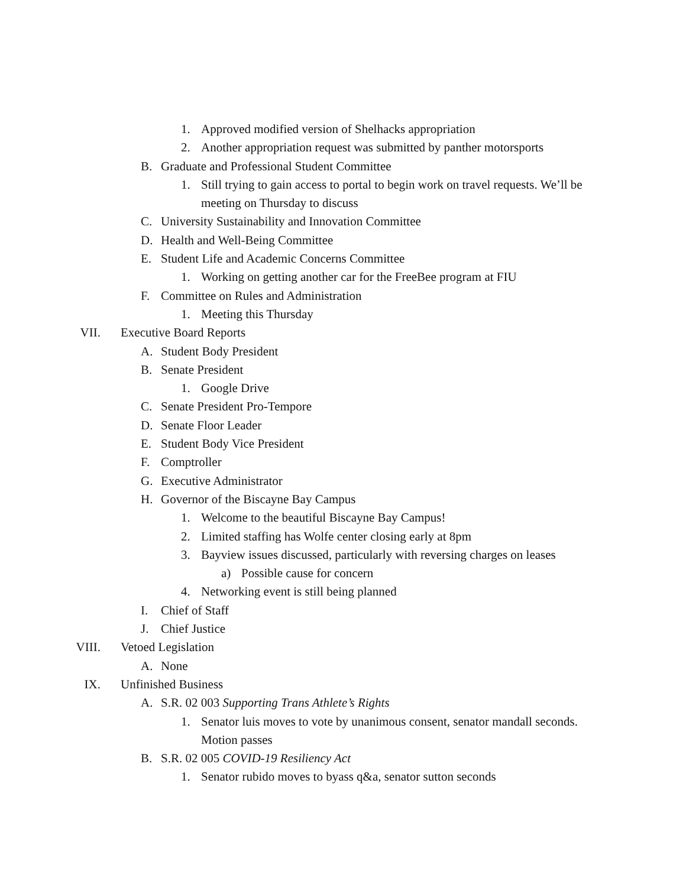1. Approved modified version of Shelhacks appropriation
2. Another appropriation request was submitted by panther motorsports
B. Graduate and Professional Student Committee
1. Still trying to gain access to portal to begin work on travel requests. We’ll be meeting on Thursday to discuss
C. University Sustainability and Innovation Committee
D. Health and Well-Being Committee
E. Student Life and Academic Concerns Committee
1. Working on getting another car for the FreeBee program at FIU
F. Committee on Rules and Administration
1. Meeting this Thursday
VII. Executive Board Reports
A. Student Body President
B. Senate President
1. Google Drive
C. Senate President Pro-Tempore
D. Senate Floor Leader
E. Student Body Vice President
F. Comptroller
G. Executive Administrator
H. Governor of the Biscayne Bay Campus
1. Welcome to the beautiful Biscayne Bay Campus!
2. Limited staffing has Wolfe center closing early at 8pm
3. Bayview issues discussed, particularly with reversing charges on leases
a) Possible cause for concern
4. Networking event is still being planned
I. Chief of Staff
J. Chief Justice
VIII. Vetoed Legislation
A. None
IX. Unfinished Business
A. S.R. 02 003 Supporting Trans Athlete’s Rights
1. Senator luis moves to vote by unanimous consent, senator mandall seconds. Motion passes
B. S.R. 02 005 COVID-19 Resiliency Act
1. Senator rubido moves to byass q&a, senator sutton seconds